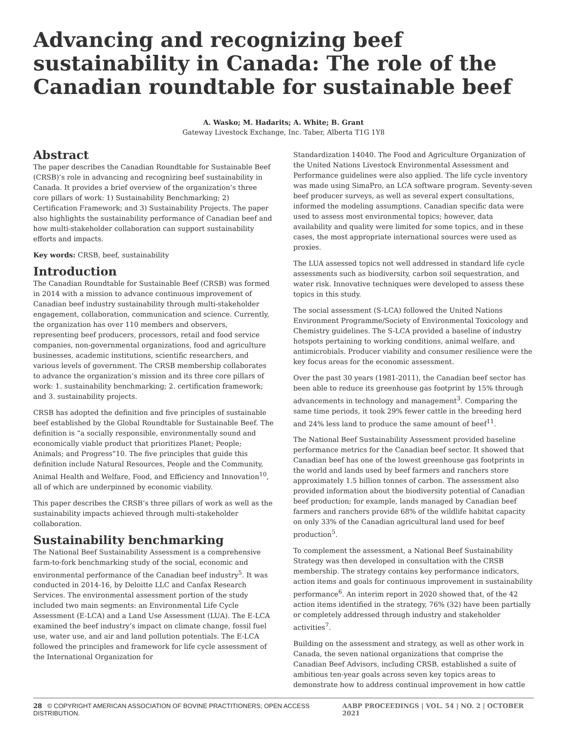Advancing and recognizing beef sustainability in Canada: The role of the Canadian roundtable for sustainable beef
A. Wasko; M. Hadarits; A. White; B. Grant
Gateway Livestock Exchange, Inc. Taber, Alberta T1G 1Y8
Abstract
The paper describes the Canadian Roundtable for Sustainable Beef (CRSB)’s role in advancing and recognizing beef sustainability in Canada. It provides a brief overview of the organization’s three core pillars of work: 1) Sustainability Benchmarking; 2) Certification Framework; and 3) Sustainability Projects. The paper also highlights the sustainability performance of Canadian beef and how multi-stakeholder collaboration can support sustainability efforts and impacts.
Key words: CRSB, beef, sustainability
Introduction
The Canadian Roundtable for Sustainable Beef (CRSB) was formed in 2014 with a mission to advance continuous improvement of Canadian beef industry sustainability through multi-stakeholder engagement, collaboration, communication and science. Currently, the organization has over 110 members and observers, representing beef producers, processors, retail and food service companies, non-governmental organizations, food and agriculture businesses, academic institutions, scientific researchers, and various levels of government. The CRSB membership collaborates to advance the organization’s mission and its three core pillars of work: 1. sustainability benchmarking; 2. certification framework; and 3. sustainability projects.
CRSB has adopted the definition and five principles of sustainable beef established by the Global Roundtable for Sustainable Beef. The definition is “a socially responsible, environmentally sound and economically viable product that prioritizes Planet; People; Animals; and Progress”10. The five principles that guide this definition include Natural Resources, People and the Community, Animal Health and Welfare, Food, and Efficiency and Innovation<sup>10</sup>, all of which are underpinned by economic viability.
This paper describes the CRSB’s three pillars of work as well as the sustainability impacts achieved through multi-stakeholder collaboration.
Sustainability benchmarking
The National Beef Sustainability Assessment is a comprehensive farm-to-fork benchmarking study of the social, economic and environmental performance of the Canadian beef industry<sup>5</sup>. It was conducted in 2014-16, by Deloitte LLC and Canfax Research Services. The environmental assessment portion of the study included two main segments: an Environmental Life Cycle Assessment (E-LCA) and a Land Use Assessment (LUA). The E-LCA examined the beef industry’s impact on climate change, fossil fuel use, water use, and air and land pollution potentials. The E-LCA followed the principles and framework for life cycle assessment of the International Organization for
Standardization 14040. The Food and Agriculture Organization of the United Nations Livestock Environmental Assessment and Performance guidelines were also applied. The life cycle inventory was made using SimaPro, an LCA software program. Seventy-seven beef producer surveys, as well as several expert consultations, informed the modeling assumptions. Canadian specific data were used to assess most environmental topics; however, data availability and quality were limited for some topics, and in these cases, the most appropriate international sources were used as proxies.
The LUA assessed topics not well addressed in standard life cycle assessments such as biodiversity, carbon soil sequestration, and water risk. Innovative techniques were developed to assess these topics in this study.
The social assessment (S-LCA) followed the United Nations Environment Programme/Society of Environmental Toxicology and Chemistry guidelines. The S-LCA provided a baseline of industry hotspots pertaining to working conditions, animal welfare, and antimicrobials. Producer viability and consumer resilience were the key focus areas for the economic assessment.
Over the past 30 years (1981-2011), the Canadian beef sector has been able to reduce its greenhouse gas footprint by 15% through advancements in technology and management<sup>3</sup>. Comparing the same time periods, it took 29% fewer cattle in the breeding herd and 24% less land to produce the same amount of beef<sup>11</sup>.
The National Beef Sustainability Assessment provided baseline performance metrics for the Canadian beef sector. It showed that Canadian beef has one of the lowest greenhouse gas footprints in the world and lands used by beef farmers and ranchers store approximately 1.5 billion tonnes of carbon. The assessment also provided information about the biodiversity potential of Canadian beef production; for example, lands managed by Canadian beef farmers and ranchers provide 68% of the wildlife habitat capacity on only 33% of the Canadian agricultural land used for beef production<sup>5</sup>.
To complement the assessment, a National Beef Sustainability Strategy was then developed in consultation with the CRSB membership. The strategy contains key performance indicators, action items and goals for continuous improvement in sustainability performance<sup>6</sup>. An interim report in 2020 showed that, of the 42 action items identified in the strategy, 76% (32) have been partially or completely addressed through industry and stakeholder activities<sup>7</sup>.
Building on the assessment and strategy, as well as other work in Canada, the seven national organizations that comprise the Canadian Beef Advisors, including CRSB, established a suite of ambitious ten-year goals across seven key topics areas to demonstrate how to address continual improvement in how cattle
28 © COPYRIGHT AMERICAN ASSOCIATION OF BOVINE PRACTITIONERS; OPEN ACCESS DISTRIBUTION. AABP PROCEEDINGS | VOL. 54 | NO. 2 | OCTOBER 2021